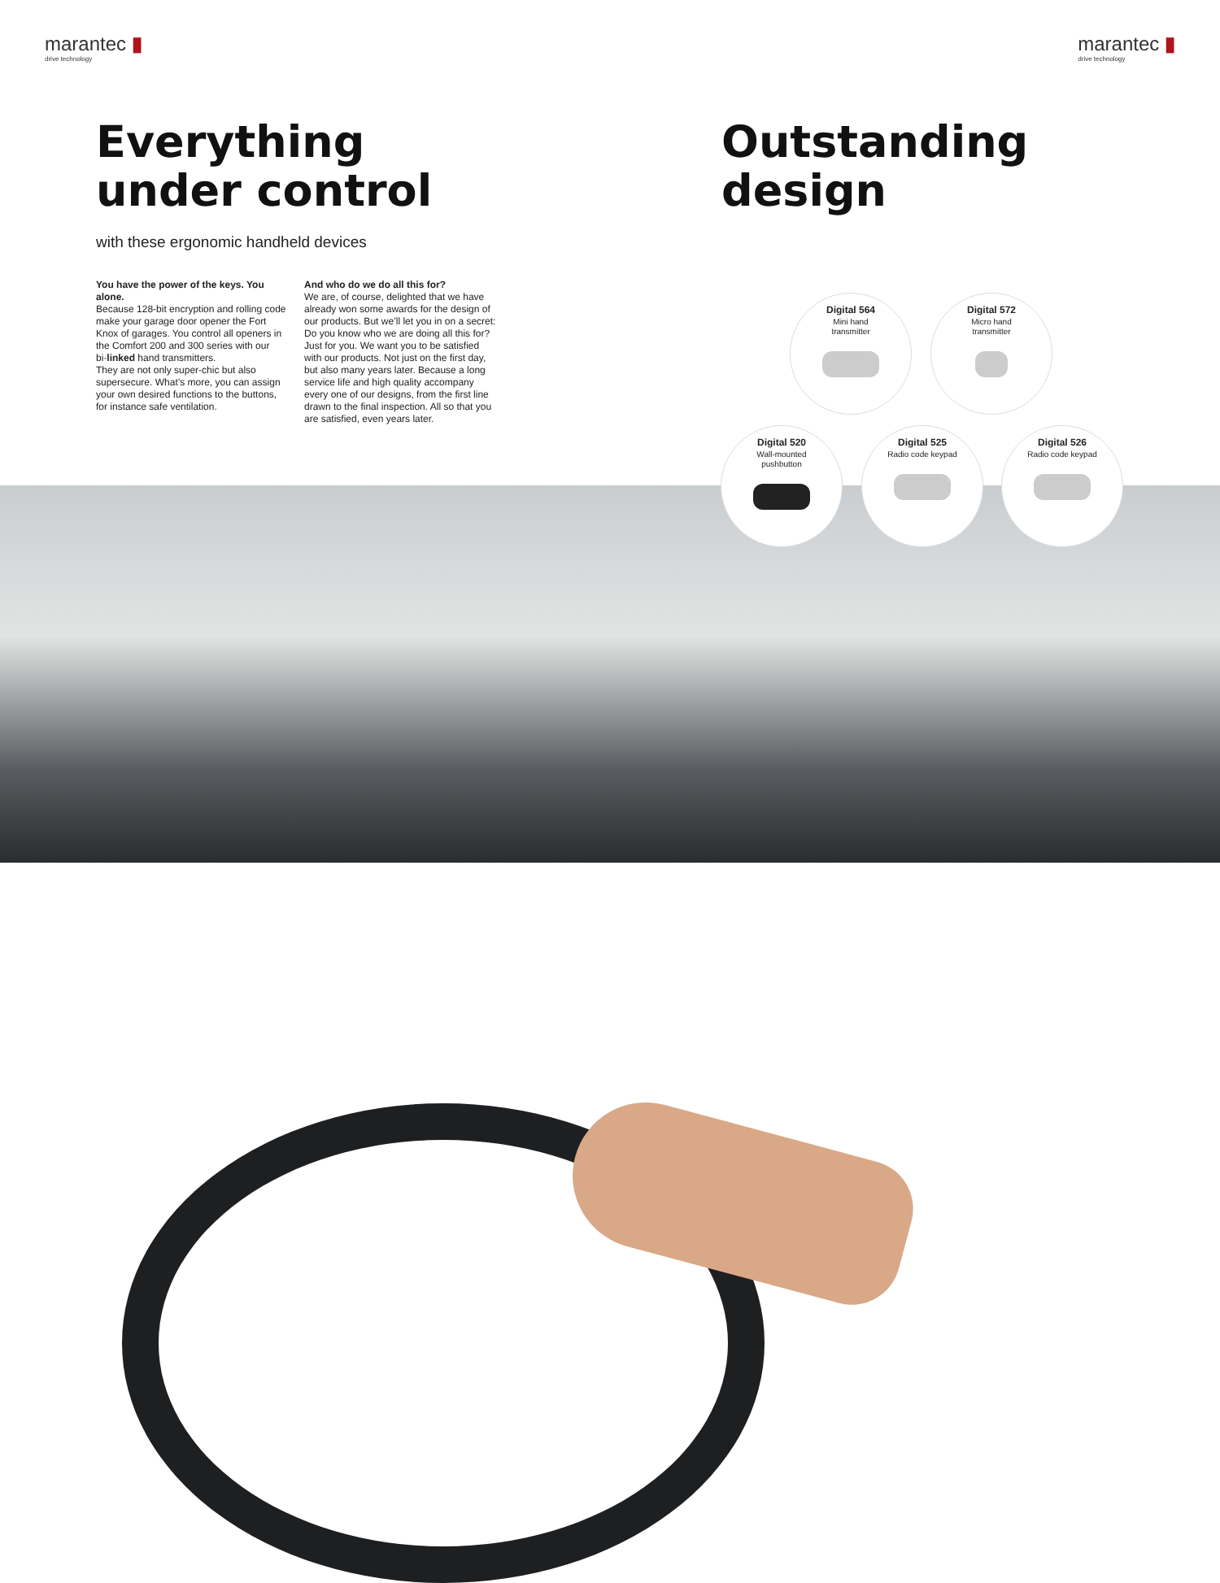marantec ▮
drive technology
Everything
under control
with these ergonomic handheld devices
You have the power of the keys. You alone.
Because 128-bit encryption and rolling code make your garage door opener the Fort Knox of garages. You control all openers in the Comfort 200 and 300 series with our bi·linked hand transmitters.
They are not only super-chic but also supersecure. What’s more, you can assign your own desired functions to the buttons, for instance safe ventilation.
And who do we do all this for?
We are, of course, delighted that we have already won some awards for the design of our products. But we’ll let you in on a secret: Do you know who we are doing all this for? Just for you. We want you to be satisfied with our products. Not just on the first day, but also many years later. Because a long service life and high quality accompany every one of our designs, from the first line drawn to the final inspection. All so that you are satisfied, even years later.
10
marantec ▮
drive technology
Outstanding
design
Digital 564
Mini hand
transmitter
Digital 572
Micro hand
transmitter
Digital 520
Wall-mounted
pushbutton
Digital 525
Radio code keypad
Digital 526
Radio code keypad
11